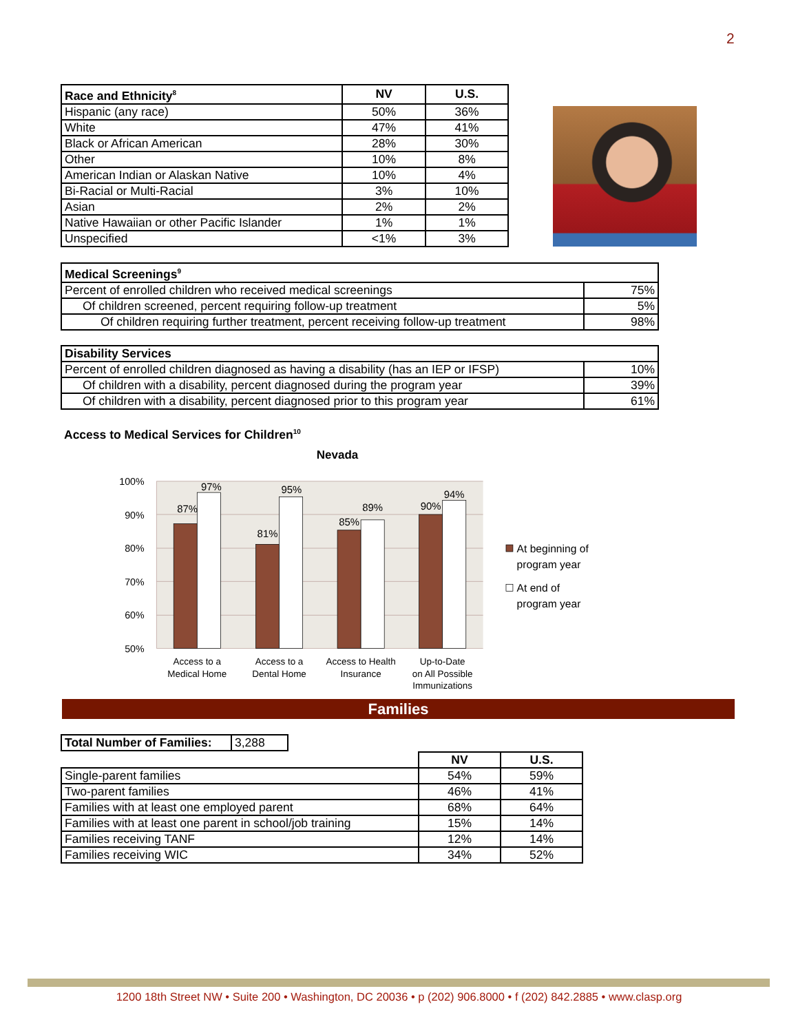2
| Race and Ethnicity<sup>8</sup> | NV | U.S. |
| --- | --- | --- |
| Hispanic (any race) | 50% | 36% |
| White | 47% | 41% |
| Black or African American | 28% | 30% |
| Other | 10% | 8% |
| American Indian or Alaskan Native | 10% | 4% |
| Bi-Racial or Multi-Racial | 3% | 10% |
| Asian | 2% | 2% |
| Native Hawaiian or other Pacific Islander | 1% | 1% |
| Unspecified | <1% | 3% |
| Medical Screenings<sup>9</sup> | |
| --- | --- |
| Percent of enrolled children who received medical screenings | 75% |
| Of children screened, percent requiring follow-up treatment | 5% |
| Of children requiring further treatment, percent receiving follow-up treatment | 98% |
| Disability Services | |
| --- | --- |
| Percent of enrolled children diagnosed as having a disability (has an IEP or IFSP) | 10% |
| Of children with a disability, percent diagnosed during the program year | 39% |
| Of children with a disability, percent diagnosed prior to this program year | 61% |
Access to Medical Services for Children<sup>10</sup>
Nevada
100%
90%
80%
70%
60%
50%
87%
97%
81%
95%
85%
89%
90%
94%
Access to a
Medical Home
Access to a
Dental Home
Access to Health
Insurance
Up-to-Date
on All Possible
Immunizations
At beginning of
program year
At end of
program year
Families
| Total Number of Families: | 3,288 |
| | NV | U.S. |
| Single-parent families | 54% | 59% |
| Two-parent families | 46% | 41% |
| Families with at least one employed parent | 68% | 64% |
| Families with at least one parent in school/job training | 15% | 14% |
| Families receiving TANF | 12% | 14% |
| Families receiving WIC | 34% | 52% |
1200 18th Street NW • Suite 200 • Washington, DC 20036 • p (202) 906.8000 • f (202) 842.2885 • www.clasp.org